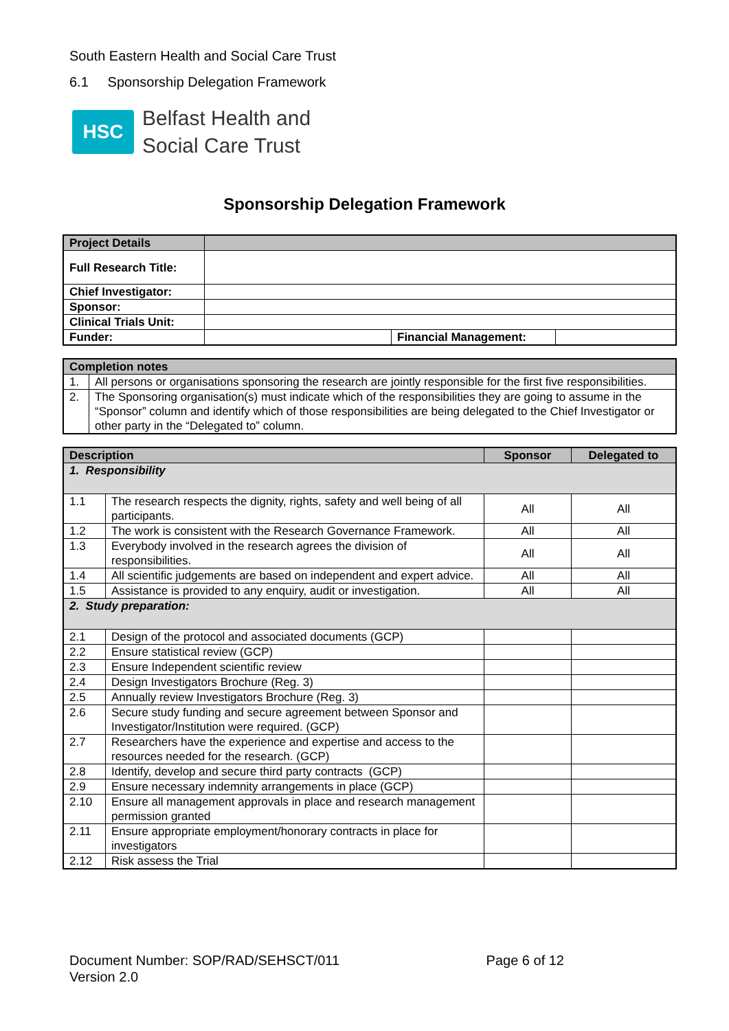South Eastern Health and Social Care Trust
6.1 Sponsorship Delegation Framework
HSC
Belfast Health and
Social Care Trust
Sponsorship Delegation Framework
| Project Details | | | |
| Full Research Title: | | | |
| Chief Investigator: | | | |
| Sponsor: | | | |
| Clinical Trials Unit: | | | |
| Funder: | | Financial Management: | |
| Completion notes | |
| 1. | All persons or organisations sponsoring the research are jointly responsible for the first five responsibilities. |
| 2. | The Sponsoring organisation(s) must indicate which of the responsibilities they are going to assume in the “Sponsor” column and identify which of those responsibilities are being delegated to the Chief Investigator or other party in the “Delegated to” column. |
| Description | | Sponsor | Delegated to |
| --- | --- | --- | --- |
| 1. Responsibility | | | |
| 1.1 | The research respects the dignity, rights, safety and well being of all participants. | All | All |
| 1.2 | The work is consistent with the Research Governance Framework. | All | All |
| 1.3 | Everybody involved in the research agrees the division of responsibilities. | All | All |
| 1.4 | All scientific judgements are based on independent and expert advice. | All | All |
| 1.5 | Assistance is provided to any enquiry, audit or investigation. | All | All |
| 2. Study preparation: | | | |
| 2.1 | Design of the protocol and associated documents (GCP) | | |
| 2.2 | Ensure statistical review (GCP) | | |
| 2.3 | Ensure Independent scientific review | | |
| 2.4 | Design Investigators Brochure (Reg. 3) | | |
| 2.5 | Annually review Investigators Brochure (Reg. 3) | | |
| 2.6 | Secure study funding and secure agreement between Sponsor and Investigator/Institution were required. (GCP) | | |
| 2.7 | Researchers have the experience and expertise and access to the resources needed for the research. (GCP) | | |
| 2.8 | Identify, develop and secure third party contracts (GCP) | | |
| 2.9 | Ensure necessary indemnity arrangements in place (GCP) | | |
| 2.10 | Ensure all management approvals in place and research management permission granted | | |
| 2.11 | Ensure appropriate employment/honorary contracts in place for investigators | | |
| 2.12 | Risk assess the Trial | | |
Page 6 of 12 Document Number: SOP/RAD/SEHSCT/011
Version 2.0